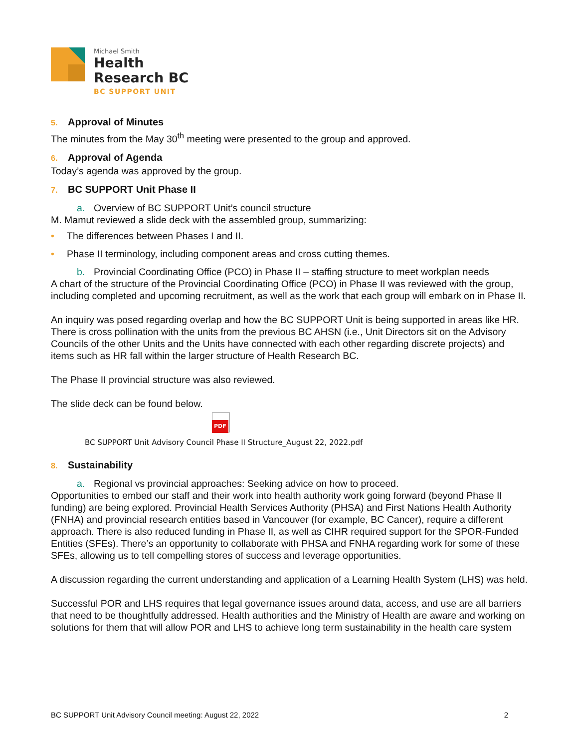Michael Smith
Health
Research BC
BC SUPPORT UNIT
5. Approval of Minutes
The minutes from the May 30<sup>th</sup> meeting were presented to the group and approved.
6. Approval of Agenda
Today’s agenda was approved by the group.
7. BC SUPPORT Unit Phase II
a. Overview of BC SUPPORT Unit’s council structure
M. Mamut reviewed a slide deck with the assembled group, summarizing:
• The differences between Phases I and II.
• Phase II terminology, including component areas and cross cutting themes.
b. Provincial Coordinating Office (PCO) in Phase II – staffing structure to meet workplan needs
A chart of the structure of the Provincial Coordinating Office (PCO) in Phase II was reviewed with the group, including completed and upcoming recruitment, as well as the work that each group will embark on in Phase II.
An inquiry was posed regarding overlap and how the BC SUPPORT Unit is being supported in areas like HR. There is cross pollination with the units from the previous BC AHSN (i.e., Unit Directors sit on the Advisory Councils of the other Units and the Units have connected with each other regarding discrete projects) and items such as HR fall within the larger structure of Health Research BC.
The Phase II provincial structure was also reviewed.
The slide deck can be found below.
PDF
BC SUPPORT Unit Advisory Council Phase II Structure_August 22, 2022.pdf
8. Sustainability
a. Regional vs provincial approaches: Seeking advice on how to proceed.
Opportunities to embed our staff and their work into health authority work going forward (beyond Phase II funding) are being explored. Provincial Health Services Authority (PHSA) and First Nations Health Authority (FNHA) and provincial research entities based in Vancouver (for example, BC Cancer), require a different approach. There is also reduced funding in Phase II, as well as CIHR required support for the SPOR-Funded Entities (SFEs). There’s an opportunity to collaborate with PHSA and FNHA regarding work for some of these SFEs, allowing us to tell compelling stores of success and leverage opportunities.
A discussion regarding the current understanding and application of a Learning Health System (LHS) was held.
Successful POR and LHS requires that legal governance issues around data, access, and use are all barriers that need to be thoughtfully addressed. Health authorities and the Ministry of Health are aware and working on solutions for them that will allow POR and LHS to achieve long term sustainability in the health care system
BC SUPPORT Unit Advisory Council meeting: August 22, 2022 2